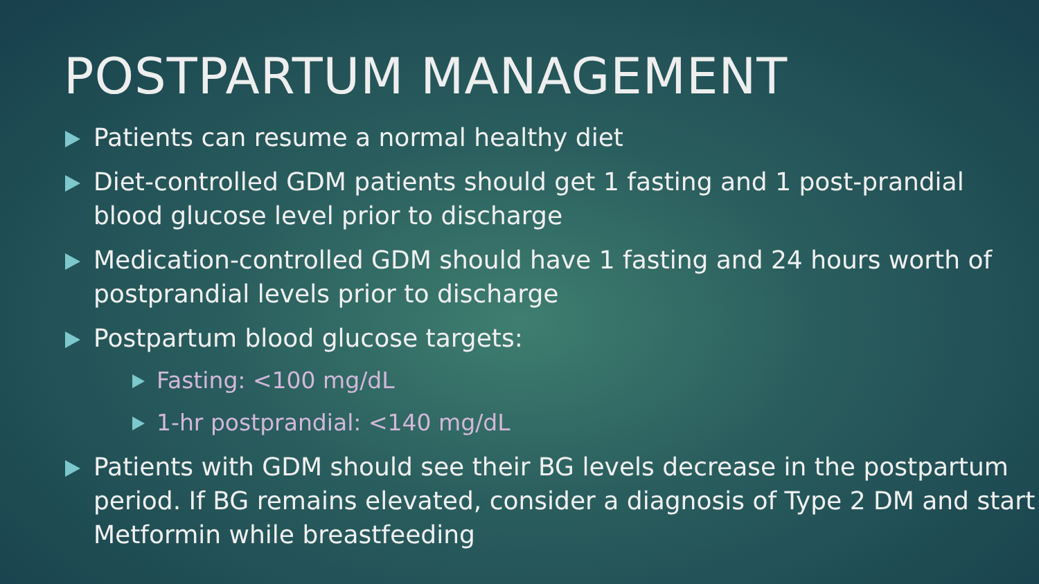POSTPARTUM MANAGEMENT
Patients can resume a normal healthy diet
Diet-controlled GDM patients should get 1 fasting and 1 post-prandial blood glucose level prior to discharge
Medication-controlled GDM should have 1 fasting and 24 hours worth of postprandial levels prior to discharge
Postpartum blood glucose targets:
Fasting: <100 mg/dL
1-hr postprandial: <140 mg/dL
Patients with GDM should see their BG levels decrease in the postpartum period. If BG remains elevated, consider a diagnosis of Type 2 DM and start Metformin while breastfeeding